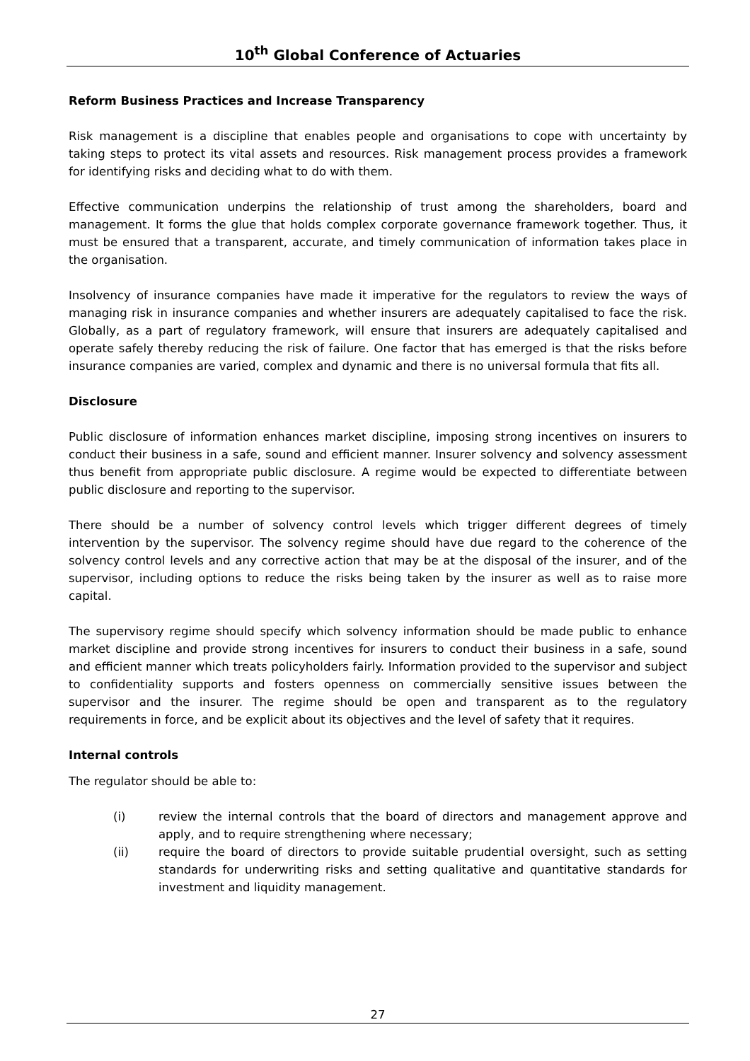10<sup>th</sup> Global Conference of Actuaries
Reform Business Practices and Increase Transparency
Risk management is a discipline that enables people and organisations to cope with uncertainty by taking steps to protect its vital assets and resources. Risk management process provides a framework for identifying risks and deciding what to do with them.
Effective communication underpins the relationship of trust among the shareholders, board and management. It forms the glue that holds complex corporate governance framework together. Thus, it must be ensured that a transparent, accurate, and timely communication of information takes place in the organisation.
Insolvency of insurance companies have made it imperative for the regulators to review the ways of managing risk in insurance companies and whether insurers are adequately capitalised to face the risk. Globally, as a part of regulatory framework, will ensure that insurers are adequately capitalised and operate safely thereby reducing the risk of failure. One factor that has emerged is that the risks before insurance companies are varied, complex and dynamic and there is no universal formula that fits all.
Disclosure
Public disclosure of information enhances market discipline, imposing strong incentives on insurers to conduct their business in a safe, sound and efficient manner. Insurer solvency and solvency assessment thus benefit from appropriate public disclosure. A regime would be expected to differentiate between public disclosure and reporting to the supervisor.
There should be a number of solvency control levels which trigger different degrees of timely intervention by the supervisor. The solvency regime should have due regard to the coherence of the solvency control levels and any corrective action that may be at the disposal of the insurer, and of the supervisor, including options to reduce the risks being taken by the insurer as well as to raise more capital.
The supervisory regime should specify which solvency information should be made public to enhance market discipline and provide strong incentives for insurers to conduct their business in a safe, sound and efficient manner which treats policyholders fairly. Information provided to the supervisor and subject to confidentiality supports and fosters openness on commercially sensitive issues between the supervisor and the insurer. The regime should be open and transparent as to the regulatory requirements in force, and be explicit about its objectives and the level of safety that it requires.
Internal controls
The regulator should be able to:
(i) review the internal controls that the board of directors and management approve and apply, and to require strengthening where necessary;
(ii) require the board of directors to provide suitable prudential oversight, such as setting standards for underwriting risks and setting qualitative and quantitative standards for investment and liquidity management.
27